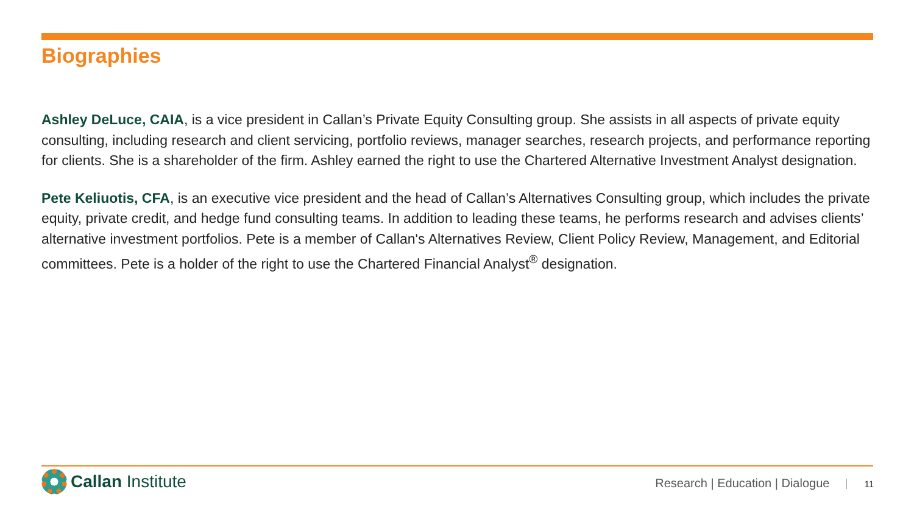Biographies
Ashley DeLuce, CAIA, is a vice president in Callan’s Private Equity Consulting group. She assists in all aspects of private equity consulting, including research and client servicing, portfolio reviews, manager searches, research projects, and performance reporting for clients. She is a shareholder of the firm. Ashley earned the right to use the Chartered Alternative Investment Analyst designation.
Pete Keliuotis, CFA, is an executive vice president and the head of Callan’s Alternatives Consulting group, which includes the private equity, private credit, and hedge fund consulting teams. In addition to leading these teams, he performs research and advises clients’ alternative investment portfolios. Pete is a member of Callan's Alternatives Review, Client Policy Review, Management, and Editorial committees. Pete is a holder of the right to use the Chartered Financial Analyst<sup>®</sup> designation.
Callan Institute
Research | Education | Dialogue 11